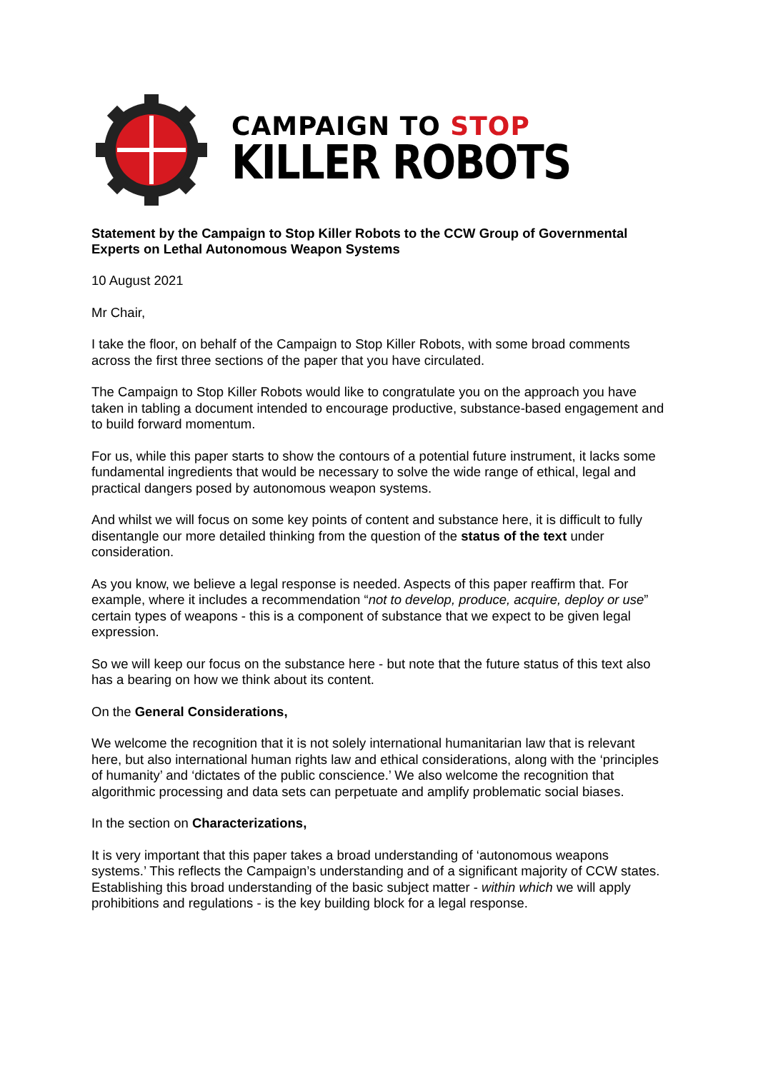CAMPAIGN TO STOP
KILLER ROBOTS
Statement by the Campaign to Stop Killer Robots to the CCW Group of Governmental Experts on Lethal Autonomous Weapon Systems
10 August 2021
Mr Chair,
I take the floor, on behalf of the Campaign to Stop Killer Robots, with some broad comments across the first three sections of the paper that you have circulated.
The Campaign to Stop Killer Robots would like to congratulate you on the approach you have taken in tabling a document intended to encourage productive, substance-based engagement and to build forward momentum.
For us, while this paper starts to show the contours of a potential future instrument, it lacks some fundamental ingredients that would be necessary to solve the wide range of ethical, legal and practical dangers posed by autonomous weapon systems.
And whilst we will focus on some key points of content and substance here, it is difficult to fully disentangle our more detailed thinking from the question of the status of the text under consideration.
As you know, we believe a legal response is needed. Aspects of this paper reaffirm that. For example, where it includes a recommendation “not to develop, produce, acquire, deploy or use” certain types of weapons - this is a component of substance that we expect to be given legal expression.
So we will keep our focus on the substance here - but note that the future status of this text also has a bearing on how we think about its content.
On the General Considerations,
We welcome the recognition that it is not solely international humanitarian law that is relevant here, but also international human rights law and ethical considerations, along with the ‘principles of humanity’ and ‘dictates of the public conscience.’ We also welcome the recognition that algorithmic processing and data sets can perpetuate and amplify problematic social biases.
In the section on Characterizations,
It is very important that this paper takes a broad understanding of ‘autonomous weapons systems.’ This reflects the Campaign’s understanding and of a significant majority of CCW states. Establishing this broad understanding of the basic subject matter - within which we will apply prohibitions and regulations - is the key building block for a legal response.